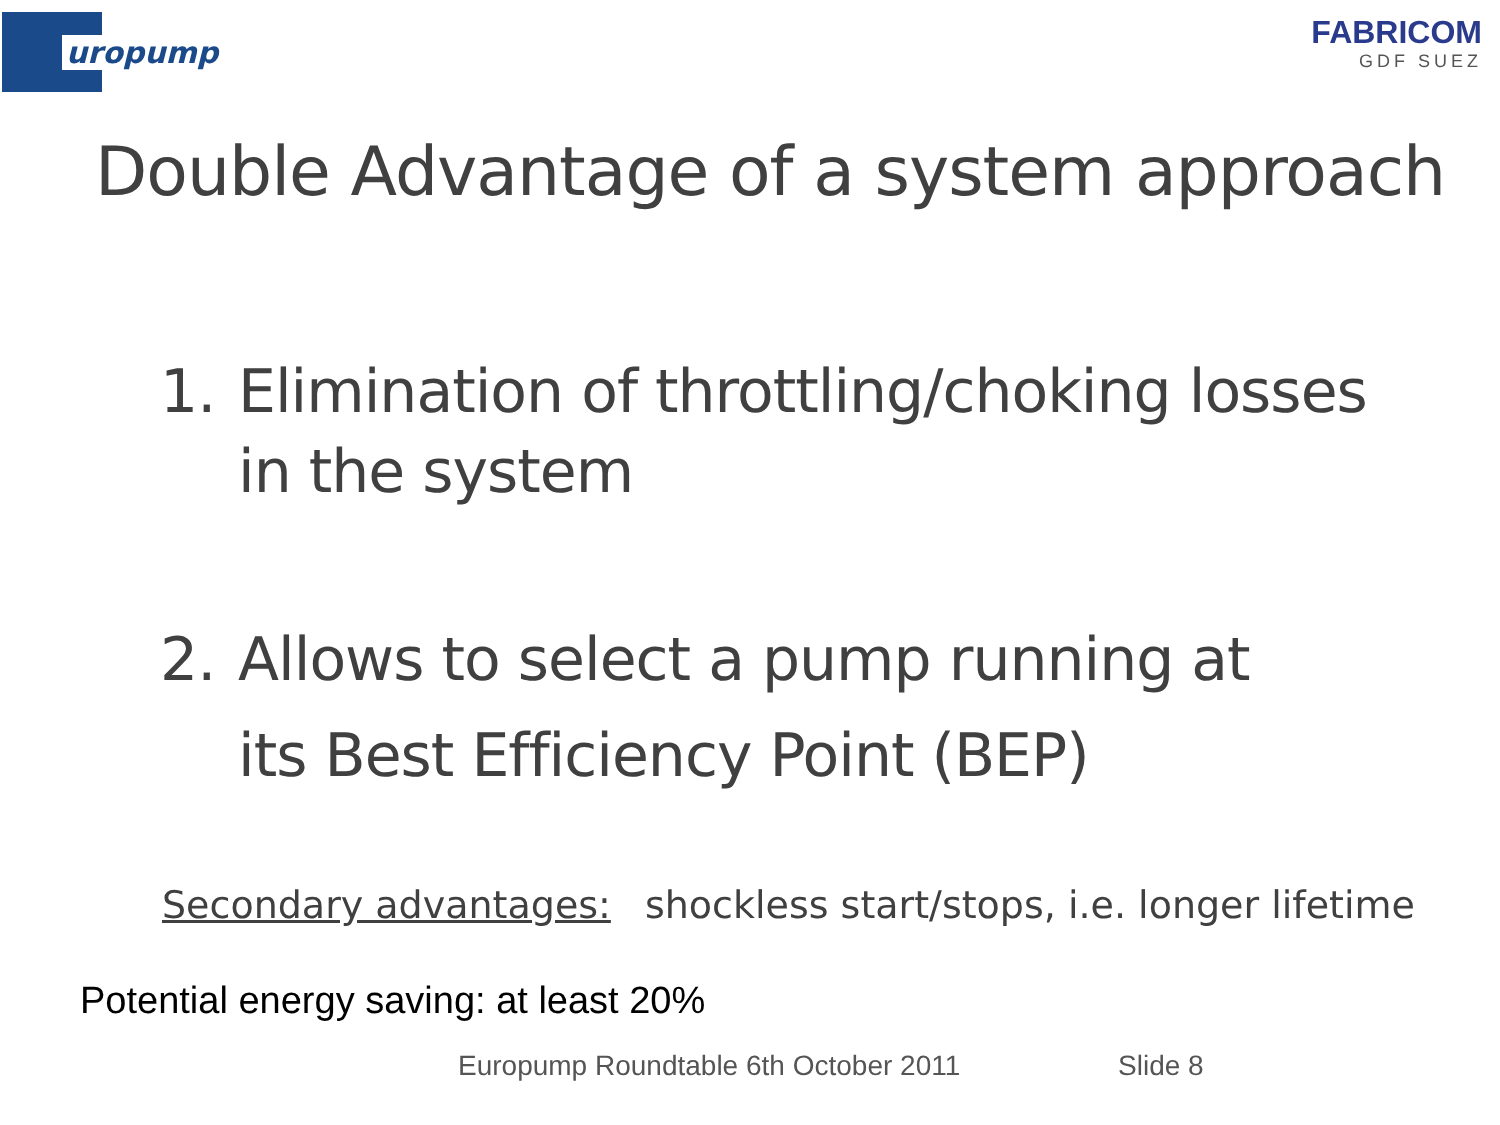uropump
FABRICOM
GDF SUEZ
Double Advantage of a system approach
1. Elimination of throttling/choking losses
in the system
2. Allows to select a pump running at
its Best Efficiency Point (BEP)
Secondary advantages: shockless start/stops, i.e. longer lifetime
Potential energy saving: at least 20%
Europump Roundtable 6th October 2011 Slide 8